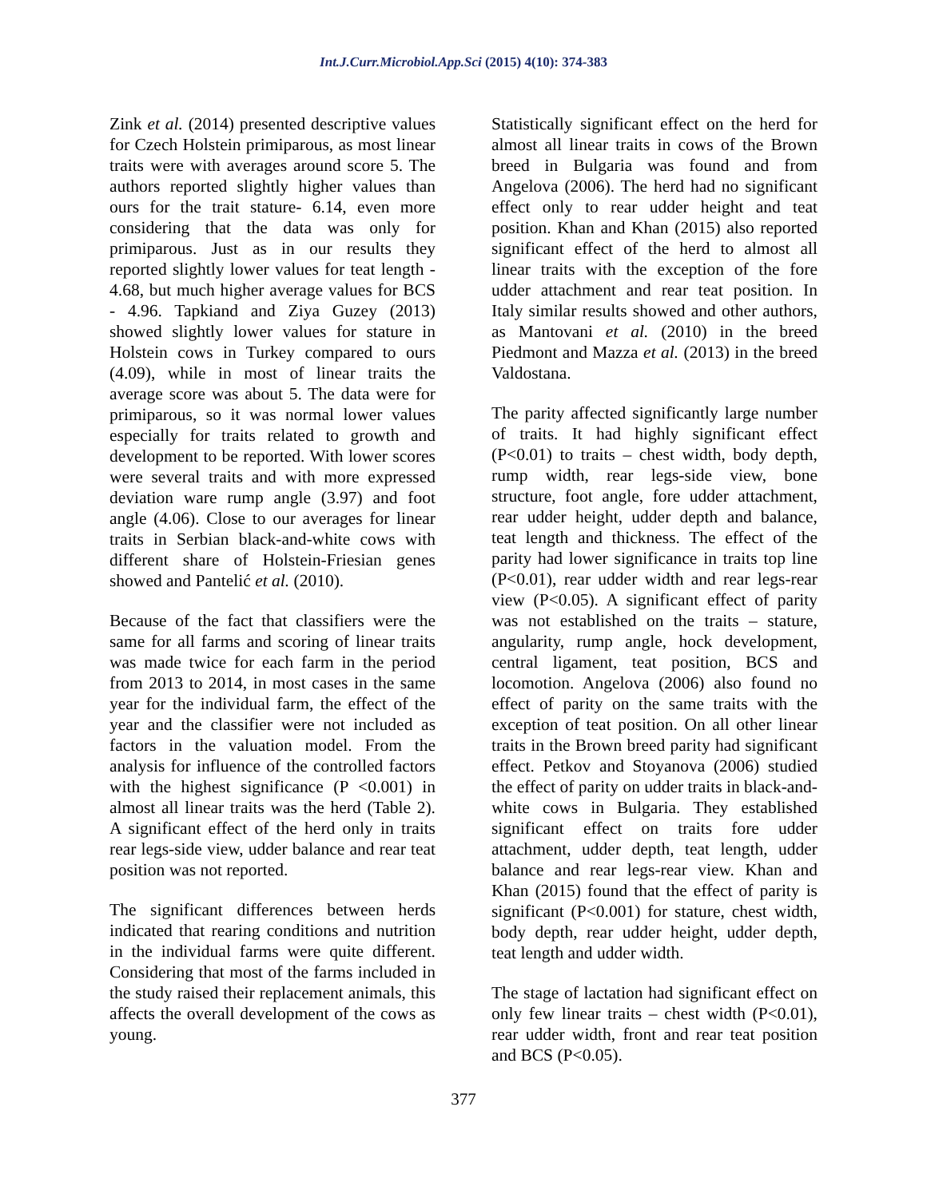Int.J.Curr.Microbiol.App.Sci (2015) 4(10): 374-383
Zink et al. (2014) presented descriptive values for Czech Holstein primiparous, as most linear traits were with averages around score 5. The authors reported slightly higher values than ours for the trait stature- 6.14, even more considering that the data was only for primiparous. Just as in our results they reported slightly lower values for teat length - 4.68, but much higher average values for BCS - 4.96. Tapkiand and Ziya Guzey (2013) showed slightly lower values for stature in Holstein cows in Turkey compared to ours (4.09), while in most of linear traits the average score was about 5. The data were for primiparous, so it was normal lower values especially for traits related to growth and development to be reported. With lower scores were several traits and with more expressed deviation ware rump angle (3.97) and foot angle (4.06). Close to our averages for linear traits in Serbian black-and-white cows with different share of Holstein-Friesian genes showed and Pantelić et al. (2010).
Because of the fact that classifiers were the same for all farms and scoring of linear traits was made twice for each farm in the period from 2013 to 2014, in most cases in the same year for the individual farm, the effect of the year and the classifier were not included as factors in the valuation model. From the analysis for influence of the controlled factors with the highest significance (P <0.001) in almost all linear traits was the herd (Table 2). A significant effect of the herd only in traits rear legs-side view, udder balance and rear teat position was not reported.
The significant differences between herds indicated that rearing conditions and nutrition in the individual farms were quite different. Considering that most of the farms included in the study raised their replacement animals, this affects the overall development of the cows as young.
Statistically significant effect on the herd for almost all linear traits in cows of the Brown breed in Bulgaria was found and from Angelova (2006). The herd had no significant effect only to rear udder height and teat position. Khan and Khan (2015) also reported significant effect of the herd to almost all linear traits with the exception of the fore udder attachment and rear teat position. In Italy similar results showed and other authors, as Mantovani et al. (2010) in the breed Piedmont and Mazza et al. (2013) in the breed Valdostana.
The parity affected significantly large number of traits. It had highly significant effect (P<0.01) to traits – chest width, body depth, rump width, rear legs-side view, bone structure, foot angle, fore udder attachment, rear udder height, udder depth and balance, teat length and thickness. The effect of the parity had lower significance in traits top line (P<0.01), rear udder width and rear legs-rear view (P<0.05). A significant effect of parity was not established on the traits – stature, angularity, rump angle, hock development, central ligament, teat position, BCS and locomotion. Angelova (2006) also found no effect of parity on the same traits with the exception of teat position. On all other linear traits in the Brown breed parity had significant effect. Petkov and Stoyanova (2006) studied the effect of parity on udder traits in black-and-white cows in Bulgaria. They established significant effect on traits fore udder attachment, udder depth, teat length, udder balance and rear legs-rear view. Khan and Khan (2015) found that the effect of parity is significant (P<0.001) for stature, chest width, body depth, rear udder height, udder depth, teat length and udder width.
The stage of lactation had significant effect on only few linear traits – chest width (P<0.01), rear udder width, front and rear teat position and BCS (P<0.05).
377